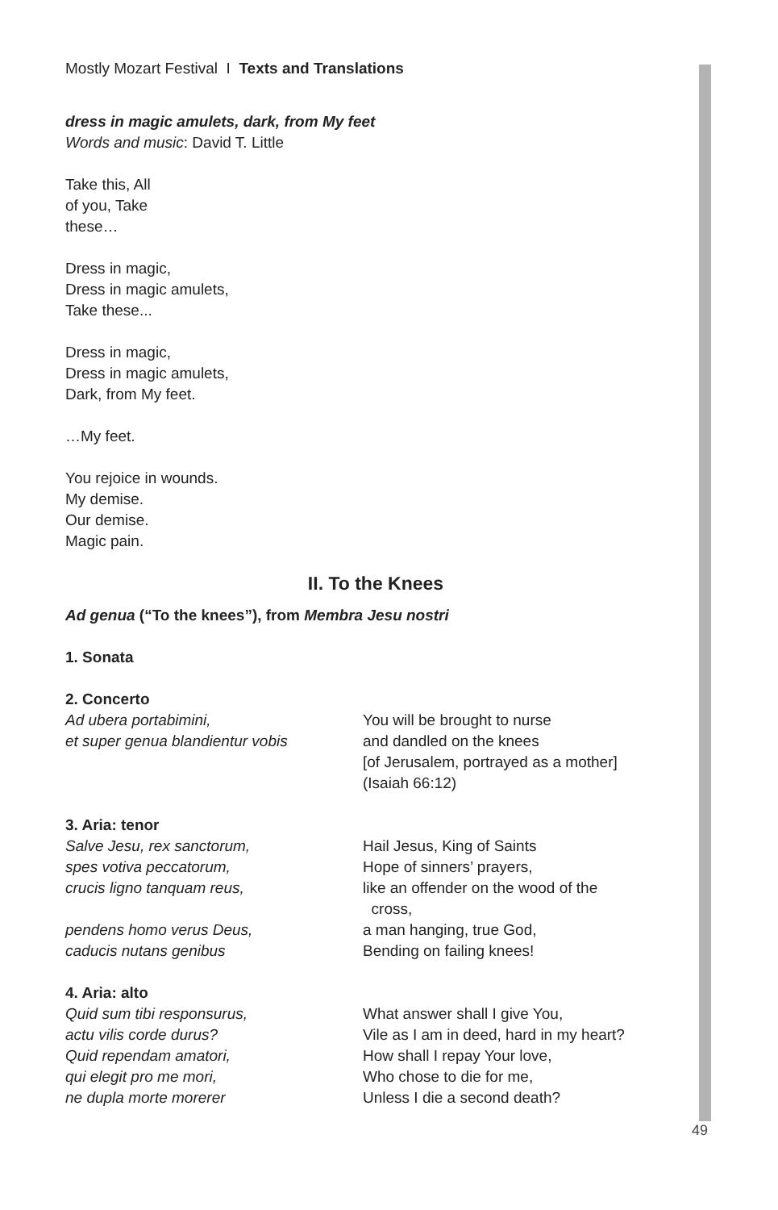Mostly Mozart Festival I Texts and Translations
dress in magic amulets, dark, from My feet
Words and music: David T. Little
Take this, All
of you, Take
these…
Dress in magic,
Dress in magic amulets,
Take these...
Dress in magic,
Dress in magic amulets,
Dark, from My feet.
…My feet.
You rejoice in wounds.
My demise.
Our demise.
Magic pain.
II. To the Knees
Ad genua (“To the knees”), from Membra Jesu nostri
1. Sonata
2. Concerto
Ad ubera portabimini,
et super genua blandientur vobis
You will be brought to nurse
and dandled on the knees
[of Jerusalem, portrayed as a mother]
(Isaiah 66:12)
3. Aria: tenor
Salve Jesu, rex sanctorum,
spes votiva peccatorum,
crucis ligno tanquam reus,
pendens homo verus Deus,
caducis nutans genibus
Hail Jesus, King of Saints
Hope of sinners’ prayers,
like an offender on the wood of the
cross,
a man hanging, true God,
Bending on failing knees!
4. Aria: alto
Quid sum tibi responsurus,
actu vilis corde durus?
Quid rependam amatori,
qui elegit pro me mori,
ne dupla morte morerer
What answer shall I give You,
Vile as I am in deed, hard in my heart?
How shall I repay Your love,
Who chose to die for me,
Unless I die a second death?
49